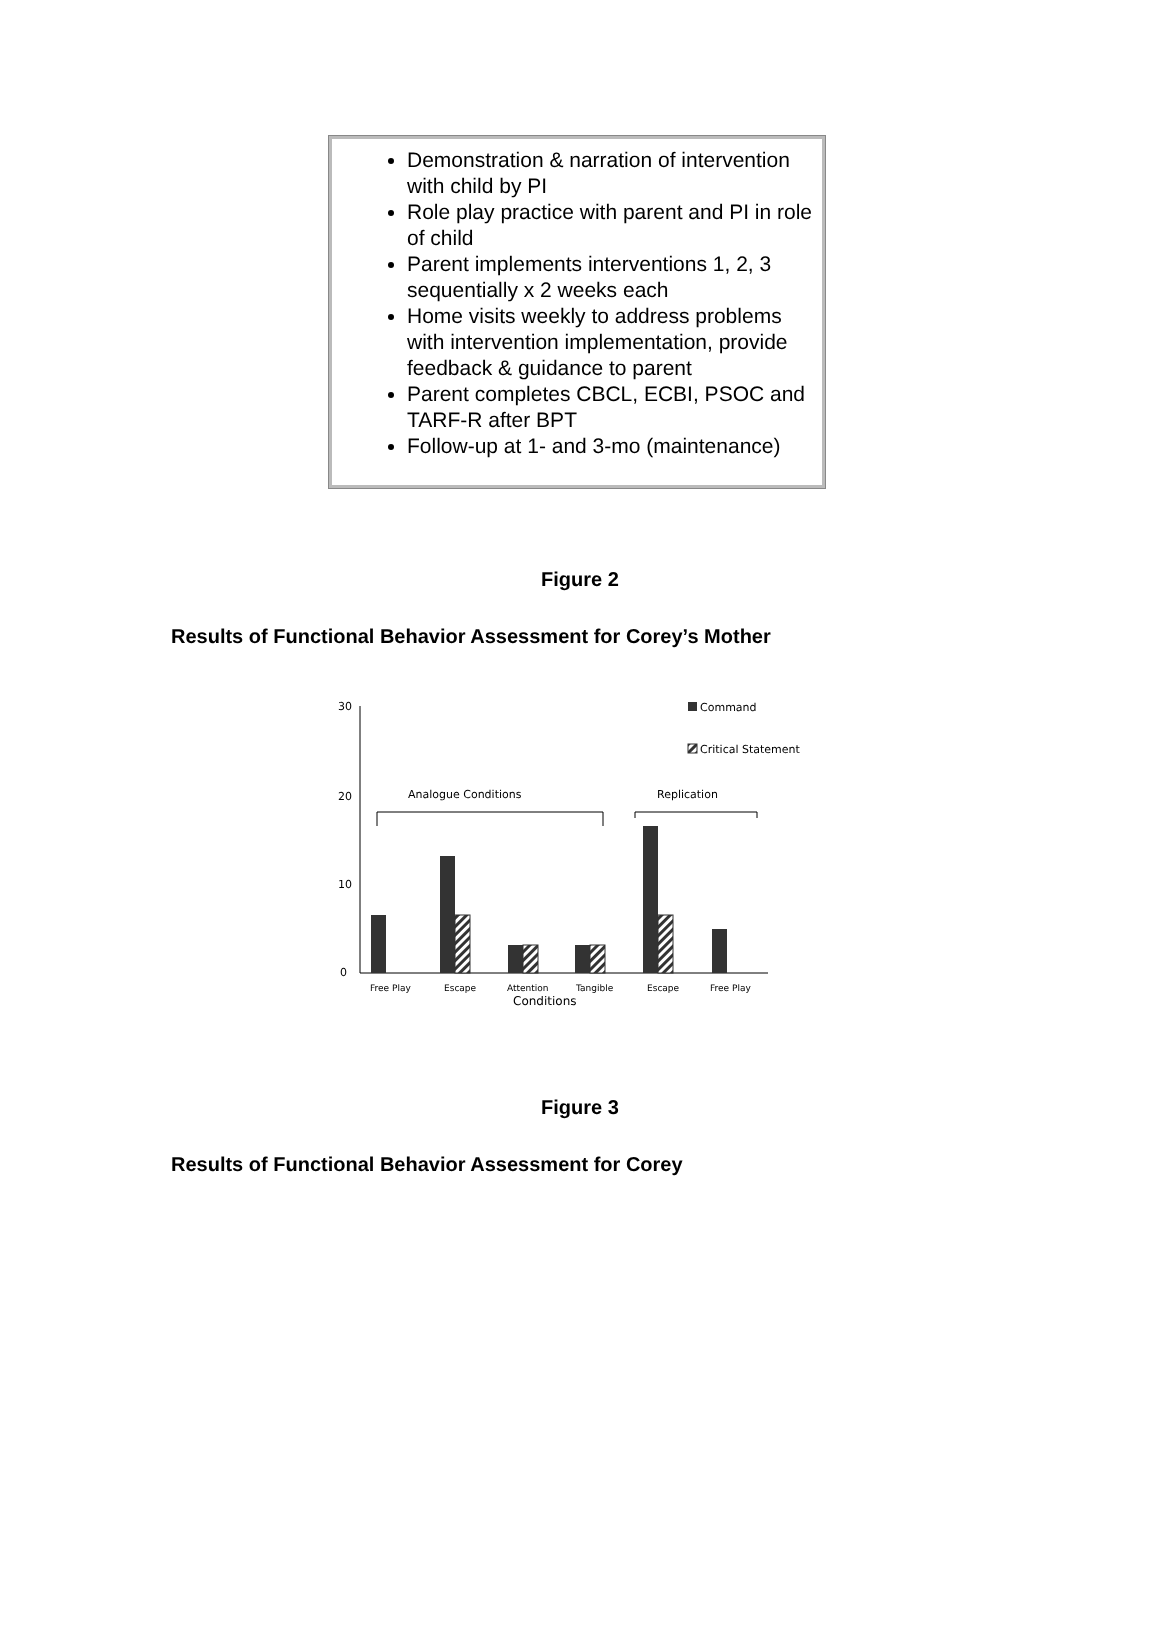Demonstration & narration of intervention with child by PI
Role play practice with parent and PI in role of child
Parent implements interventions 1, 2, 3 sequentially x 2 weeks each
Home visits weekly to address problems with intervention implementation, provide feedback & guidance to parent
Parent completes CBCL, ECBI, PSOC and TARF-R after BPT
Follow-up at 1- and 3-mo (maintenance)
Figure 2
Results of Functional Behavior Assessment for Corey’s Mother
30
20
10
0
Analogue Conditions
Replication
Command
Critical Statement
Free Play
Escape
Attention
Tangible
Escape
Free Play
Conditions
Figure 3
Results of Functional Behavior Assessment for Corey